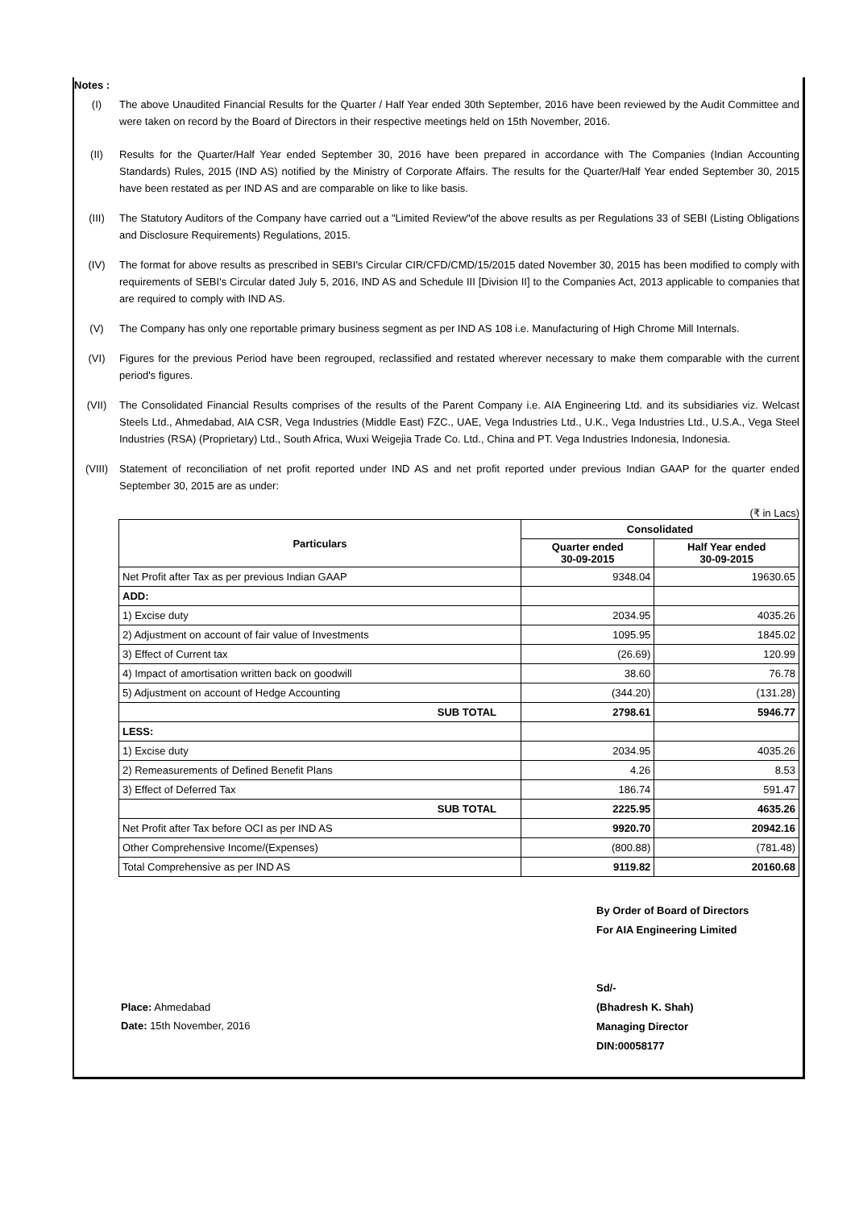Notes :
(I) The above Unaudited Financial Results for the Quarter / Half Year ended 30th September, 2016 have been reviewed by the Audit Committee and were taken on record by the Board of Directors in their respective meetings held on 15th November, 2016.
(II) Results for the Quarter/Half Year ended September 30, 2016 have been prepared in accordance with The Companies (Indian Accounting Standards) Rules, 2015 (IND AS) notified by the Ministry of Corporate Affairs. The results for the Quarter/Half Year ended September 30, 2015 have been restated as per IND AS and are comparable on like to like basis.
(III) The Statutory Auditors of the Company have carried out a "Limited Review"of the above results as per Regulations 33 of SEBI (Listing Obligations and Disclosure Requirements) Regulations, 2015.
(IV) The format for above results as prescribed in SEBI's Circular CIR/CFD/CMD/15/2015 dated November 30, 2015 has been modified to comply with requirements of SEBI's Circular dated July 5, 2016, IND AS and Schedule III [Division II] to the Companies Act, 2013 applicable to companies that are required to comply with IND AS.
(V) The Company has only one reportable primary business segment as per IND AS 108 i.e. Manufacturing of High Chrome Mill Internals.
(VI) Figures for the previous Period have been regrouped, reclassified and restated wherever necessary to make them comparable with the current period's figures.
(VII) The Consolidated Financial Results comprises of the results of the Parent Company i.e. AIA Engineering Ltd. and its subsidiaries viz. Welcast Steels Ltd., Ahmedabad, AIA CSR, Vega Industries (Middle East) FZC., UAE, Vega Industries Ltd., U.K., Vega Industries Ltd., U.S.A., Vega Steel Industries (RSA) (Proprietary) Ltd., South Africa, Wuxi Weigejia Trade Co. Ltd., China and PT. Vega Industries Indonesia, Indonesia.
(VIII) Statement of reconciliation of net profit reported under IND AS and net profit reported under previous Indian GAAP for the quarter ended September 30, 2015 are as under:
(₹ in Lacs)
| Particulars | Consolidated | |
| --- | --- | --- |
| | Quarter ended 30-09-2015 | Half Year ended 30-09-2015 |
| Net Profit after Tax as per previous Indian GAAP | 9348.04 | 19630.65 |
| ADD: | | |
| 1) Excise duty | 2034.95 | 4035.26 |
| 2) Adjustment on account of fair value of Investments | 1095.95 | 1845.02 |
| 3) Effect of Current tax | (26.69) | 120.99 |
| 4) Impact of amortisation written back on goodwill | 38.60 | 76.78 |
| 5) Adjustment on account of Hedge Accounting | (344.20) | (131.28) |
| SUB TOTAL | 2798.61 | 5946.77 |
| LESS: | | |
| 1) Excise duty | 2034.95 | 4035.26 |
| 2) Remeasurements of Defined Benefit Plans | 4.26 | 8.53 |
| 3) Effect of Deferred Tax | 186.74 | 591.47 |
| SUB TOTAL | 2225.95 | 4635.26 |
| Net Profit after Tax before OCI as per IND AS | 9920.70 | 20942.16 |
| Other Comprehensive Income/(Expenses) | (800.88) | (781.48) |
| Total Comprehensive as per IND AS | 9119.82 | 20160.68 |
Place: Ahmedabad
Date: 15th November, 2016
By Order of Board of Directors
For AIA Engineering Limited
Sd/-
(Bhadresh K. Shah)
Managing Director
DIN:00058177